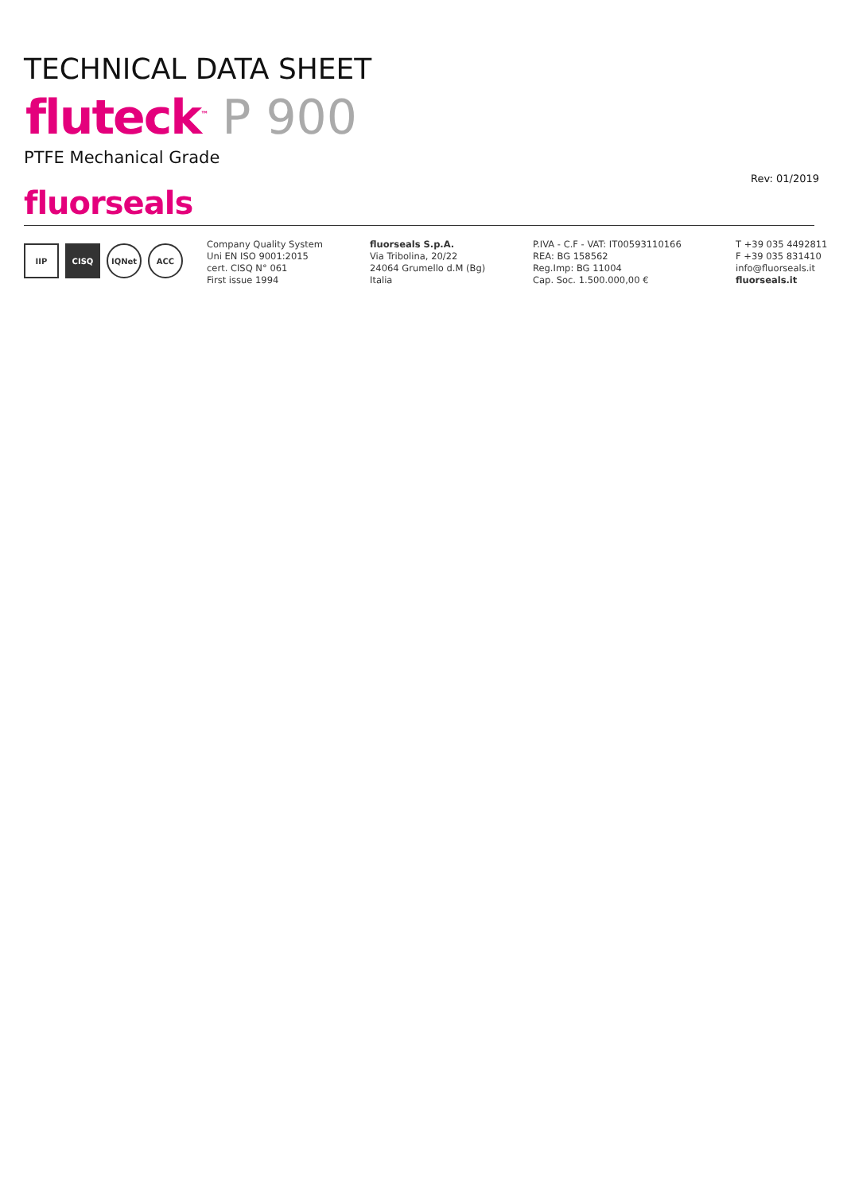TECHNICAL DATA SHEET
fluteck<sup>™</sup> P 900
PTFE Mechanical Grade
Rev: 01/2019
fluorseals
IIP CISQ IQNet ACC
Company Quality System
Uni EN ISO 9001:2015
cert. CISQ N° 061
First issue 1994
fluorseals S.p.A.
Via Tribolina, 20/22
24064 Grumello d.M (Bg)
Italia
P.IVA - C.F - VAT: IT00593110166
REA: BG 158562
Reg.Imp: BG 11004
Cap. Soc. 1.500.000,00 €
T +39 035 4492811
F +39 035 831410
info@fluorseals.it
fluorseals.it